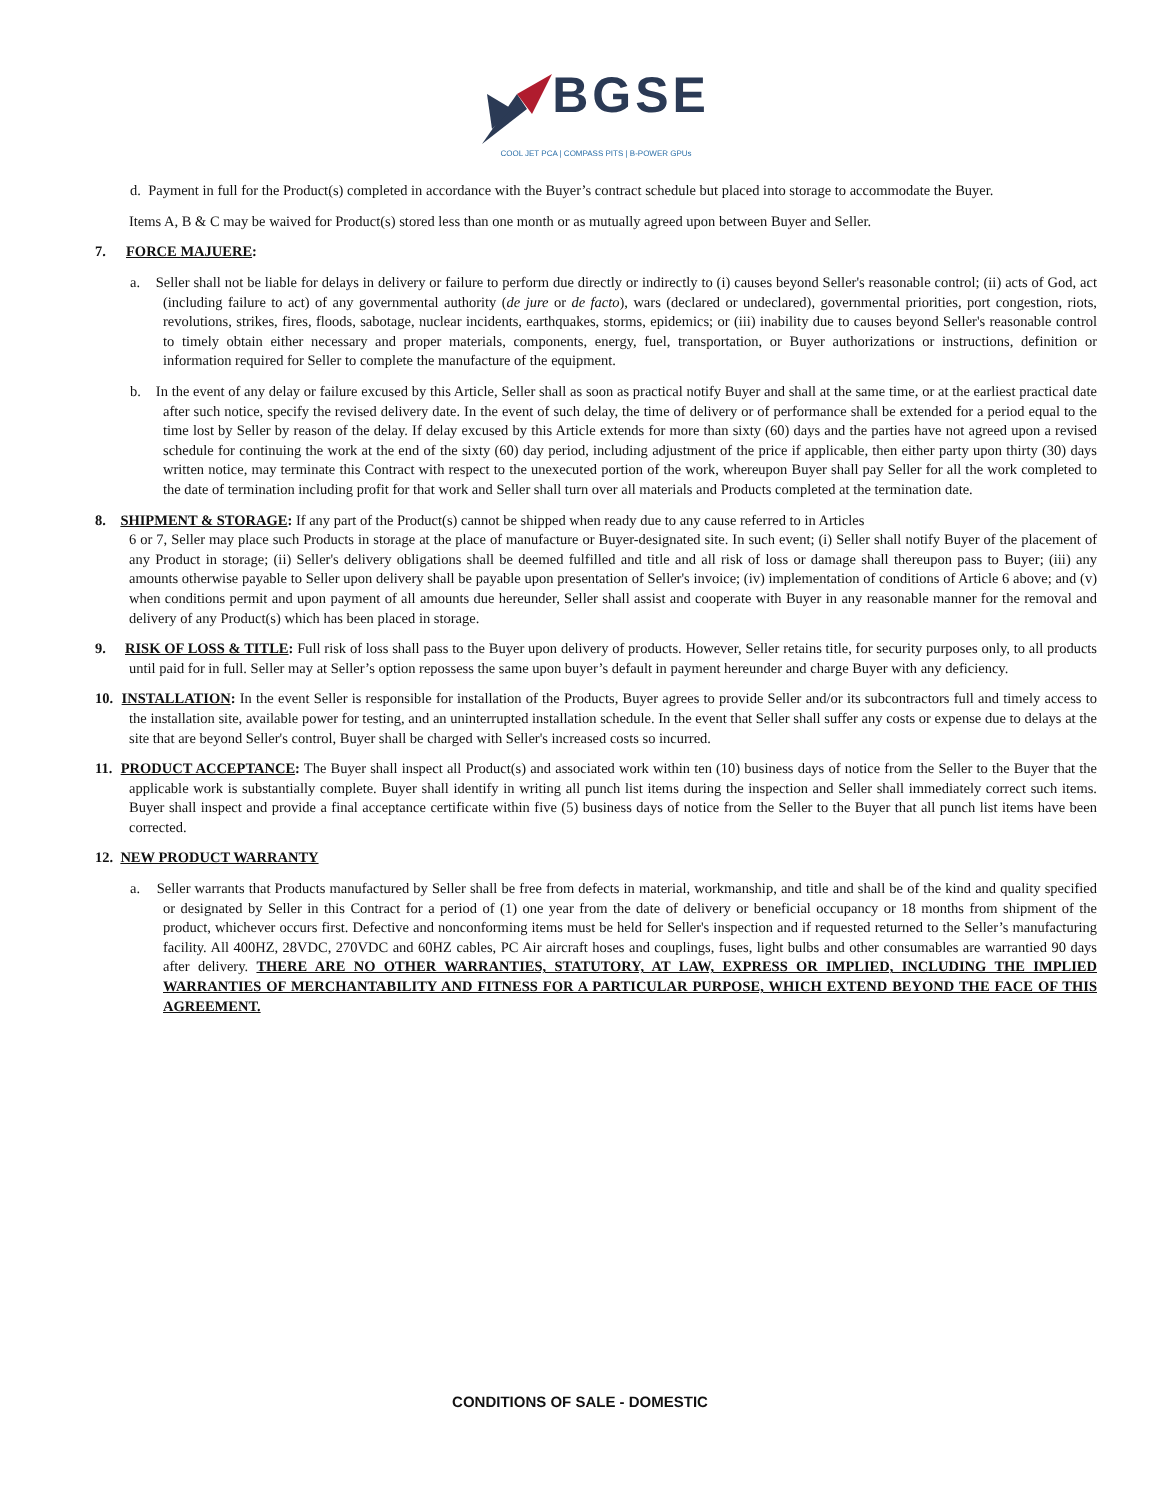BGSE
COOL JET PCA | COMPASS PITS | B-POWER GPUs
d. Payment in full for the Product(s) completed in accordance with the Buyer’s contract schedule but placed into storage to accommodate the Buyer.
Items A, B & C may be waived for Product(s) stored less than one month or as mutually agreed upon between Buyer and Seller.
7. FORCE MAJUERE:
a. Seller shall not be liable for delays in delivery or failure to perform due directly or indirectly to (i) causes beyond Seller's reasonable control; (ii) acts of God, act (including failure to act) of any governmental authority (de jure or de facto), wars (declared or undeclared), governmental priorities, port congestion, riots, revolutions, strikes, fires, floods, sabotage, nuclear incidents, earthquakes, storms, epidemics; or (iii) inability due to causes beyond Seller's reasonable control to timely obtain either necessary and proper materials, components, energy, fuel, transportation, or Buyer authorizations or instructions, definition or information required for Seller to complete the manufacture of the equipment.
b. In the event of any delay or failure excused by this Article, Seller shall as soon as practical notify Buyer and shall at the same time, or at the earliest practical date after such notice, specify the revised delivery date. In the event of such delay, the time of delivery or of performance shall be extended for a period equal to the time lost by Seller by reason of the delay. If delay excused by this Article extends for more than sixty (60) days and the parties have not agreed upon a revised schedule for continuing the work at the end of the sixty (60) day period, including adjustment of the price if applicable, then either party upon thirty (30) days written notice, may terminate this Contract with respect to the unexecuted portion of the work, whereupon Buyer shall pay Seller for all the work completed to the date of termination including profit for that work and Seller shall turn over all materials and Products completed at the termination date.
8. SHIPMENT & STORAGE: If any part of the Product(s) cannot be shipped when ready due to any cause referred to in Articles
6 or 7, Seller may place such Products in storage at the place of manufacture or Buyer-designated site. In such event; (i) Seller shall notify Buyer of the placement of any Product in storage; (ii) Seller's delivery obligations shall be deemed fulfilled and title and all risk of loss or damage shall thereupon pass to Buyer; (iii) any amounts otherwise payable to Seller upon delivery shall be payable upon presentation of Seller's invoice; (iv) implementation of conditions of Article 6 above; and (v) when conditions permit and upon payment of all amounts due hereunder, Seller shall assist and cooperate with Buyer in any reasonable manner for the removal and delivery of any Product(s) which has been placed in storage.
9. RISK OF LOSS & TITLE: Full risk of loss shall pass to the Buyer upon delivery of products. However, Seller retains title, for security purposes only, to all products until paid for in full. Seller may at Seller’s option repossess the same upon buyer’s default in payment hereunder and charge Buyer with any deficiency.
10. INSTALLATION: In the event Seller is responsible for installation of the Products, Buyer agrees to provide Seller and/or its subcontractors full and timely access to the installation site, available power for testing, and an uninterrupted installation schedule. In the event that Seller shall suffer any costs or expense due to delays at the site that are beyond Seller's control, Buyer shall be charged with Seller's increased costs so incurred.
11. PRODUCT ACCEPTANCE: The Buyer shall inspect all Product(s) and associated work within ten (10) business days of notice from the Seller to the Buyer that the applicable work is substantially complete. Buyer shall identify in writing all punch list items during the inspection and Seller shall immediately correct such items. Buyer shall inspect and provide a final acceptance certificate within five (5) business days of notice from the Seller to the Buyer that all punch list items have been corrected.
12. NEW PRODUCT WARRANTY
a. Seller warrants that Products manufactured by Seller shall be free from defects in material, workmanship, and title and shall be of the kind and quality specified or designated by Seller in this Contract for a period of (1) one year from the date of delivery or beneficial occupancy or 18 months from shipment of the product, whichever occurs first. Defective and nonconforming items must be held for Seller's inspection and if requested returned to the Seller’s manufacturing facility. All 400HZ, 28VDC, 270VDC and 60HZ cables, PC Air aircraft hoses and couplings, fuses, light bulbs and other consumables are warrantied 90 days after delivery. THERE ARE NO OTHER WARRANTIES, STATUTORY, AT LAW, EXPRESS OR IMPLIED, INCLUDING THE IMPLIED WARRANTIES OF MERCHANTABILITY AND FITNESS FOR A PARTICULAR PURPOSE, WHICH EXTEND BEYOND THE FACE OF THIS AGREEMENT.
CONDITIONS OF SALE - DOMESTIC